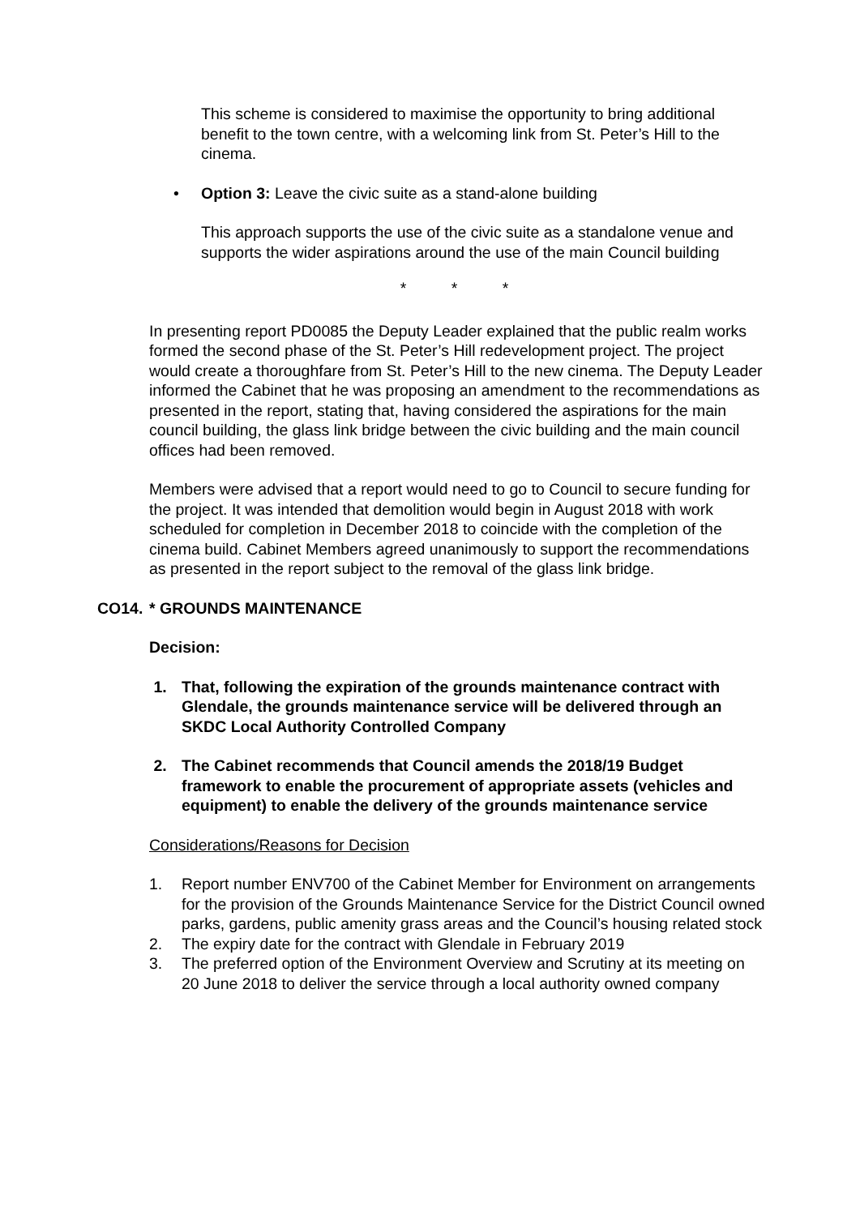This scheme is considered to maximise the opportunity to bring additional benefit to the town centre, with a welcoming link from St. Peter’s Hill to the cinema.
• Option 3: Leave the civic suite as a stand-alone building
This approach supports the use of the civic suite as a standalone venue and supports the wider aspirations around the use of the main Council building
* * *
In presenting report PD0085 the Deputy Leader explained that the public realm works formed the second phase of the St. Peter’s Hill redevelopment project. The project would create a thoroughfare from St. Peter’s Hill to the new cinema. The Deputy Leader informed the Cabinet that he was proposing an amendment to the recommendations as presented in the report, stating that, having considered the aspirations for the main council building, the glass link bridge between the civic building and the main council offices had been removed.
Members were advised that a report would need to go to Council to secure funding for the project. It was intended that demolition would begin in August 2018 with work scheduled for completion in December 2018 to coincide with the completion of the cinema build. Cabinet Members agreed unanimously to support the recommendations as presented in the report subject to the removal of the glass link bridge.
CO14. * GROUNDS MAINTENANCE
Decision:
1. That, following the expiration of the grounds maintenance contract with Glendale, the grounds maintenance service will be delivered through an SKDC Local Authority Controlled Company
2. The Cabinet recommends that Council amends the 2018/19 Budget framework to enable the procurement of appropriate assets (vehicles and equipment) to enable the delivery of the grounds maintenance service
Considerations/Reasons for Decision
1. Report number ENV700 of the Cabinet Member for Environment on arrangements for the provision of the Grounds Maintenance Service for the District Council owned parks, gardens, public amenity grass areas and the Council’s housing related stock
2. The expiry date for the contract with Glendale in February 2019
3. The preferred option of the Environment Overview and Scrutiny at its meeting on 20 June 2018 to deliver the service through a local authority owned company